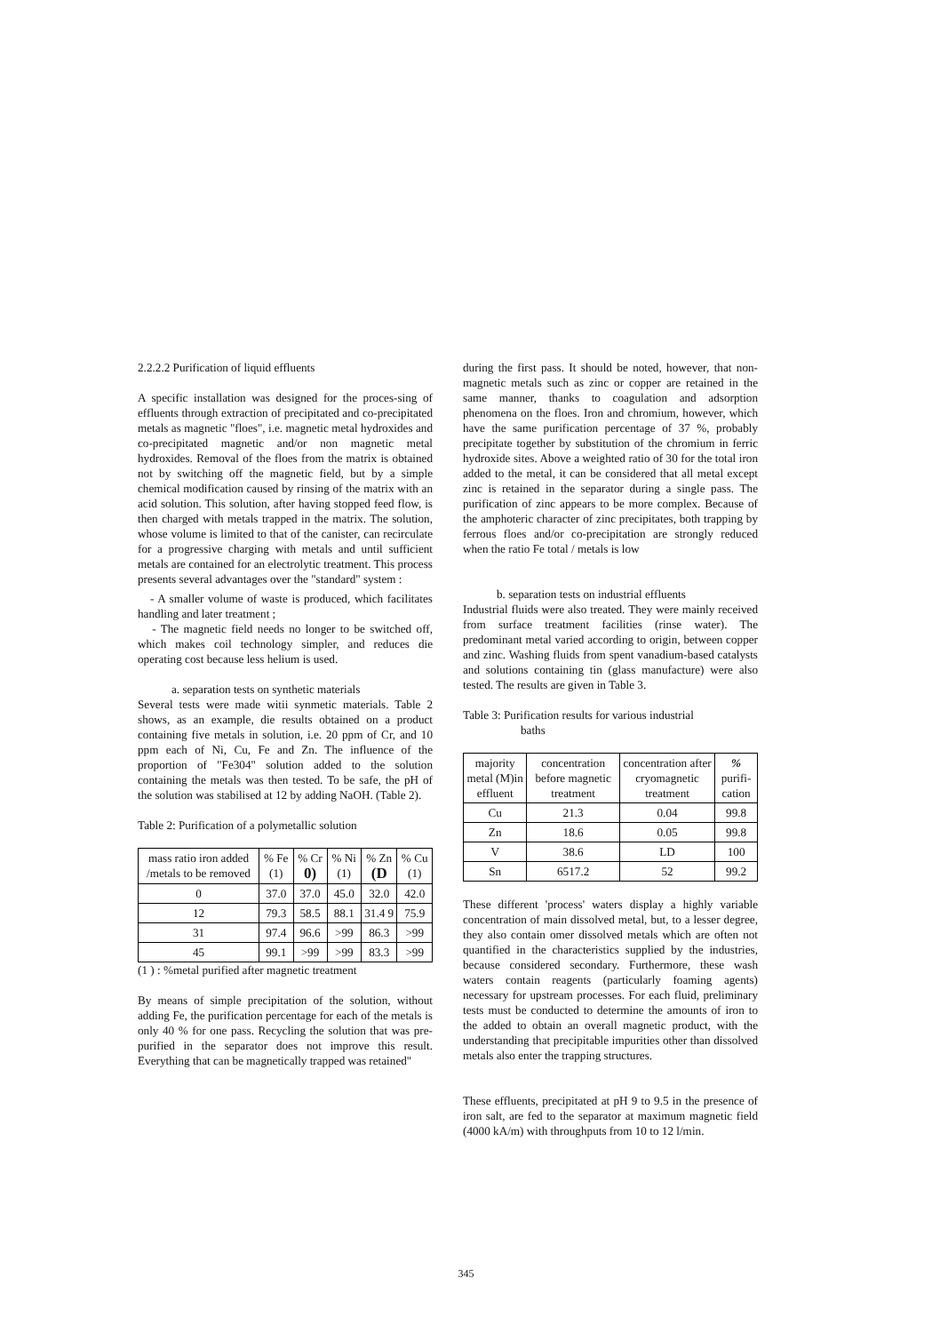2.2.2.2 Purification of liquid effluents
A specific installation was designed for the proces-sing of effluents through extraction of precipitated and co-precipitated metals as magnetic "floes", i.e. magnetic metal hydroxides and co-precipitated magnetic and/or non magnetic metal hydroxides. Removal of the floes from the matrix is obtained not by switching off the magnetic field, but by a simple chemical modification caused by rinsing of the matrix with an acid solution. This solution, after having stopped feed flow, is then charged with metals trapped in the matrix. The solution, whose volume is limited to that of the canister, can recirculate for a progressive charging with metals and until sufficient metals are contained for an electrolytic treatment. This process presents several advantages over the "standard" system :
- A smaller volume of waste is produced, which facilitates handling and later treatment ;
- The magnetic field needs no longer to be switched off, which makes coil technology simpler, and reduces die operating cost because less helium is used.
a. separation tests on synthetic materials
Several tests were made witii synmetic materials. Table 2 shows, as an example, die results obtained on a product containing five metals in solution, i.e. 20 ppm of Cr, and 10 ppm each of Ni, Cu, Fe and Zn. The influence of the proportion of "Fe304" solution added to the solution containing the metals was then tested. To be safe, the pH of the solution was stabilised at 12 by adding NaOH. (Table 2).
Table 2: Purification of a polymetallic solution
| mass ratio iron added /metals to be removed | % Fe (1) | % Cr 0) | % Ni (1) | % Zn (D | % Cu (1) |
| --- | --- | --- | --- | --- | --- |
| 0 | 37.0 | 37.0 | 45.0 | 32.0 | 42.0 |
| 12 | 79.3 | 58.5 | 88.1 | 31.4 9 | 75.9 |
| 31 | 97.4 | 96.6 | >99 | 86.3 | >99 |
| 45 | 99.1 | >99 | >99 | 83.3 | >99 |
(1 ) : %metal purified after magnetic treatment
By means of simple precipitation of the solution, without adding Fe, the purification percentage for each of the metals is only 40 % for one pass. Recycling the solution that was pre-purified in the separator does not improve this result. Everything that can be magnetically trapped was retained"
during the first pass. It should be noted, however, that non-magnetic metals such as zinc or copper are retained in the same manner, thanks to coagulation and adsorption phenomena on the floes. Iron and chromium, however, which have the same purification percentage of 37 %, probably precipitate together by substitution of the chromium in ferric hydroxide sites. Above a weighted ratio of 30 for the total iron added to the metal, it can be considered that all metal except zinc is retained in the separator during a single pass. The purification of zinc appears to be more complex. Because of the amphoteric character of zinc precipitates, both trapping by ferrous floes and/or co-precipitation are strongly reduced when the ratio Fe total / metals is low
b. separation tests on industrial effluents
Industrial fluids were also treated. They were mainly received from surface treatment facilities (rinse water). The predominant metal varied according to origin, between copper and zinc. Washing fluids from spent vanadium-based catalysts and solutions containing tin (glass manufacture) were also tested. The results are given in Table 3.
Table 3: Purification results for various industrial
baths
| majority metal (M)in effluent | concentration before magnetic treatment | concentration after cryomagnetic treatment | % purifi-cation |
| --- | --- | --- | --- |
| Cu | 21.3 | 0.04 | 99.8 |
| Zn | 18.6 | 0.05 | 99.8 |
| V | 38.6 | LD | 100 |
| Sn | 6517.2 | 52 | 99.2 |
These different 'process' waters display a highly variable concentration of main dissolved metal, but, to a lesser degree, they also contain omer dissolved metals which are often not quantified in the characteristics supplied by the industries, because considered secondary. Furthermore, these wash waters contain reagents (particularly foaming agents) necessary for upstream processes. For each fluid, preliminary tests must be conducted to determine the amounts of iron to the added to obtain an overall magnetic product, with the understanding that precipitable impurities other than dissolved metals also enter the trapping structures.
These effluents, precipitated at pH 9 to 9.5 in the presence of iron salt, are fed to the separator at maximum magnetic field (4000 kA/m) with throughputs from 10 to 12 l/min.
345